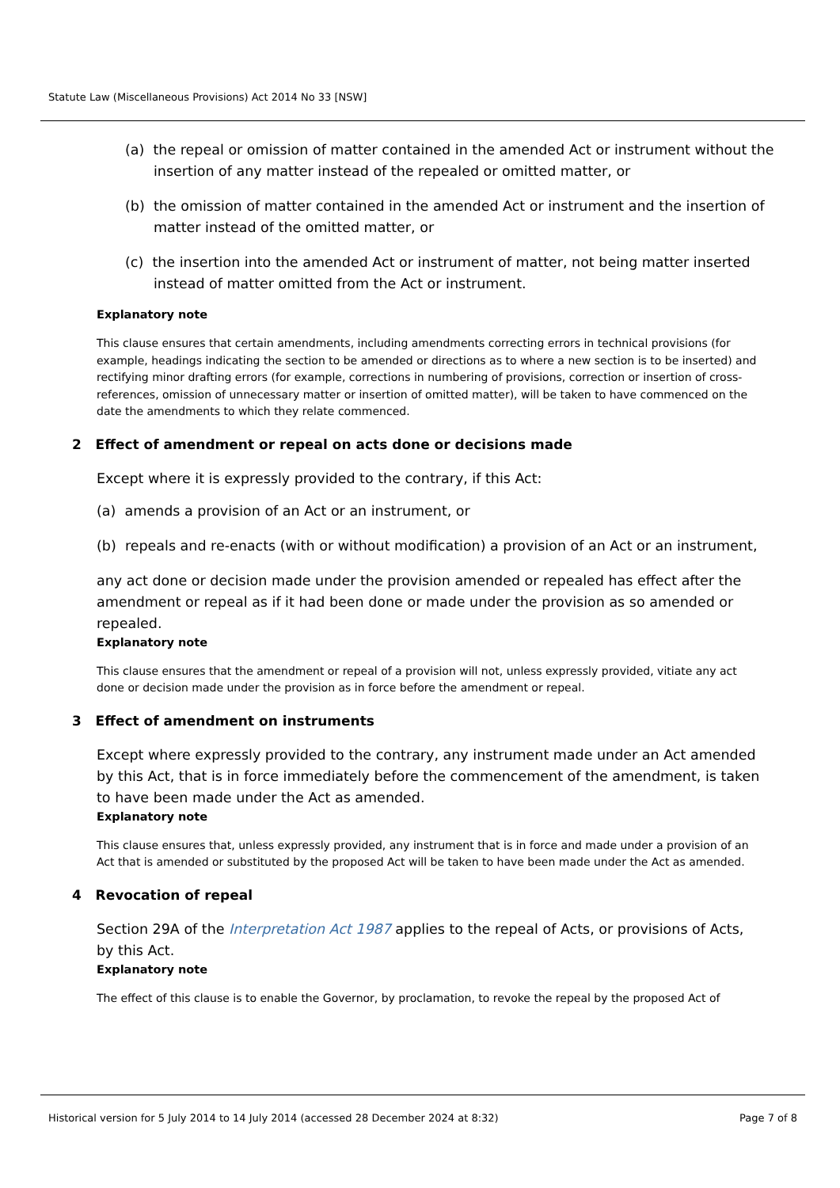Statute Law (Miscellaneous Provisions) Act 2014 No 33 [NSW]
(a) the repeal or omission of matter contained in the amended Act or instrument without the insertion of any matter instead of the repealed or omitted matter, or
(b) the omission of matter contained in the amended Act or instrument and the insertion of matter instead of the omitted matter, or
(c) the insertion into the amended Act or instrument of matter, not being matter inserted instead of matter omitted from the Act or instrument.
Explanatory note
This clause ensures that certain amendments, including amendments correcting errors in technical provisions (for example, headings indicating the section to be amended or directions as to where a new section is to be inserted) and rectifying minor drafting errors (for example, corrections in numbering of provisions, correction or insertion of cross-references, omission of unnecessary matter or insertion of omitted matter), will be taken to have commenced on the date the amendments to which they relate commenced.
2 Effect of amendment or repeal on acts done or decisions made
Except where it is expressly provided to the contrary, if this Act:
(a) amends a provision of an Act or an instrument, or
(b) repeals and re-enacts (with or without modification) a provision of an Act or an instrument,
any act done or decision made under the provision amended or repealed has effect after the amendment or repeal as if it had been done or made under the provision as so amended or repealed.
Explanatory note
This clause ensures that the amendment or repeal of a provision will not, unless expressly provided, vitiate any act done or decision made under the provision as in force before the amendment or repeal.
3 Effect of amendment on instruments
Except where expressly provided to the contrary, any instrument made under an Act amended by this Act, that is in force immediately before the commencement of the amendment, is taken to have been made under the Act as amended.
Explanatory note
This clause ensures that, unless expressly provided, any instrument that is in force and made under a provision of an Act that is amended or substituted by the proposed Act will be taken to have been made under the Act as amended.
4 Revocation of repeal
Section 29A of the Interpretation Act 1987 applies to the repeal of Acts, or provisions of Acts, by this Act.
Explanatory note
The effect of this clause is to enable the Governor, by proclamation, to revoke the repeal by the proposed Act of
Historical version for 5 July 2014 to 14 July 2014 (accessed 28 December 2024 at 8:32) Page 7 of 8